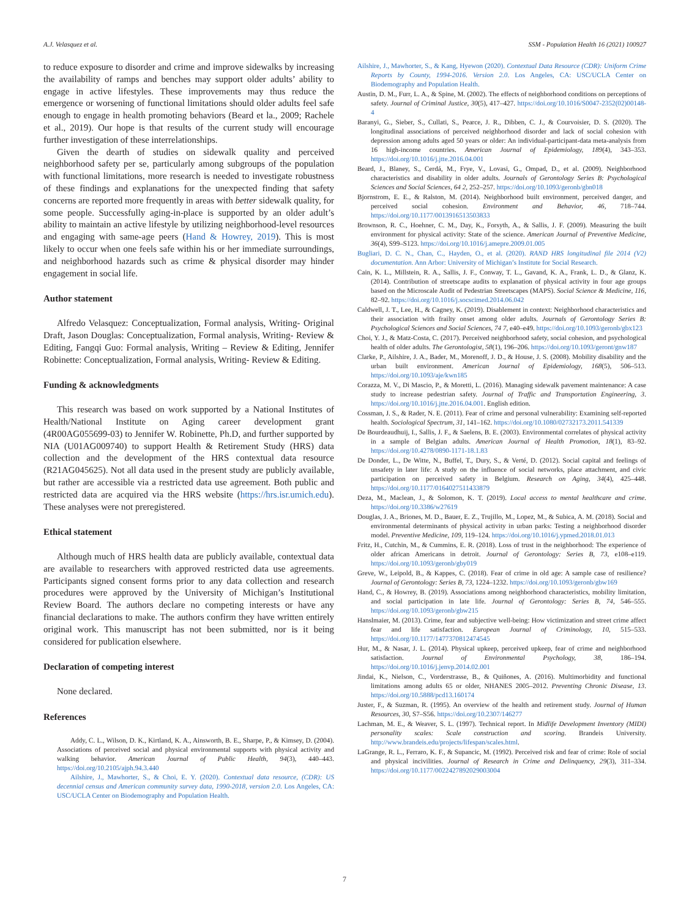A.J. Velasquez et al. SSM - Population Health 16 (2021) 100927
to reduce exposure to disorder and crime and improve sidewalks by increasing the availability of ramps and benches may support older adults’ ability to engage in active lifestyles. These improvements may thus reduce the emergence or worsening of functional limitations should older adults feel safe enough to engage in health promoting behaviors (Beard et la., 2009; Rachele et al., 2019). Our hope is that results of the current study will encourage further investigation of these interrelationships.
Given the dearth of studies on sidewalk quality and perceived neighborhood safety per se, particularly among subgroups of the population with functional limitations, more research is needed to investigate robustness of these findings and explanations for the unexpected finding that safety concerns are reported more frequently in areas with better sidewalk quality, for some people. Successfully aging-in-place is supported by an older adult’s ability to maintain an active lifestyle by utilizing neighborhood-level resources and engaging with same-age peers (Hand & Howrey, 2019). This is most likely to occur when one feels safe within his or her immediate surroundings, and neighborhood hazards such as crime & physical disorder may hinder engagement in social life.
Author statement
Alfredo Velasquez: Conceptualization, Formal analysis, Writing- Original Draft, Jason Douglas: Conceptualization, Formal analysis, Writing- Review & Editing, Fangqi Guo: Formal analysis, Writing – Review & Editing, Jennifer Robinette: Conceptualization, Formal analysis, Writing- Review & Editing.
Funding & acknowledgments
This research was based on work supported by a National Institutes of Health/National Institute on Aging career development grant (4R00AG055699-03) to Jennifer W. Robinette, Ph.D, and further supported by NIA (U01AG009740) to support Health & Retirement Study (HRS) data collection and the development of the HRS contextual data resource (R21AG045625). Not all data used in the present study are publicly available, but rather are accessible via a restricted data use agreement. Both public and restricted data are acquired via the HRS website (https://hrs.isr.umich.edu). These analyses were not preregistered.
Ethical statement
Although much of HRS health data are publicly available, contextual data are available to researchers with approved restricted data use agreements. Participants signed consent forms prior to any data collection and research procedures were approved by the University of Michigan’s Institutional Review Board. The authors declare no competing interests or have any financial declarations to make. The authors confirm they have written entirely original work. This manuscript has not been submitted, nor is it being considered for publication elsewhere.
Declaration of competing interest
None declared.
References
Addy, C. L., Wilson, D. K., Kirtland, K. A., Ainsworth, B. E., Sharpe, P., & Kimsey, D. (2004). Associations of perceived social and physical environmental supports with physical activity and walking behavior. American Journal of Public Health, 94(3), 440–443. https://doi.org/10.2105/ajph.94.3.440
Ailshire, J., Mawhorter, S., & Choi, E. Y. (2020). Contextual data resource, (CDR): US decennial census and American community survey data, 1990-2018, version 2.0. Los Angeles, CA: USC/UCLA Center on Biodemography and Population Health.
Ailshire, J., Mawhorter, S., & Kang, Hyewon (2020). Contextual Data Resource (CDR): Uniform Crime Reports by County, 1994-2016. Version 2.0. Los Angeles, CA: USC/UCLA Center on Biodemography and Population Health.
Austin, D. M., Furr, L. A., & Spine, M. (2002). The effects of neighborhood conditions on perceptions of safety. Journal of Criminal Justice, 30(5), 417–427. https://doi.org/10.1016/S0047-2352(02)00148-4
Baranyi, G., Sieber, S., Cullati, S., Pearce, J. R., Dibben, C. J., & Courvoisier, D. S. (2020). The longitudinal associations of perceived neighborhood disorder and lack of social cohesion with depression among adults aged 50 years or older: An individual-participant-data meta-analysis from 16 high-income countries. American Journal of Epidemiology, 189(4), 343–353. https://doi.org/10.1016/j.jtte.2016.04.001
Beard, J., Blaney, S., Cerdá, M., Frye, V., Lovasi, G., Ompad, D., et al. (2009). Neighborhood characteristics and disability in older adults. Journals of Gerontology Series B: Psychological Sciences and Social Sciences, 64 2, 252–257. https://doi.org/10.1093/geronb/gbn018
Bjornstrom, E. E., & Ralston, M. (2014). Neighborhood built environment, perceived danger, and perceived social cohesion. Environment and Behavior, 46, 718–744. https://doi.org/10.1177/0013916513503833
Brownson, R. C., Hoehner, C. M., Day, K., Forsyth, A., & Sallis, J. F. (2009). Measuring the built environment for physical activity: State of the science. American Journal of Preventive Medicine, 36(4), S99–S123. https://doi.org/10.1016/j.amepre.2009.01.005
Bugliari, D. C. N., Chan, C., Hayden, O., et al. (2020). RAND HRS longitudinal file 2014 (V2) documentation. Ann Arbor: University of Michigan’s Institute for Social Research.
Cain, K. L., Millstein, R. A., Sallis, J. F., Conway, T. L., Gavand, K. A., Frank, L. D., & Glanz, K. (2014). Contribution of streetscape audits to explanation of physical activity in four age groups based on the Microscale Audit of Pedestrian Streetscapes (MAPS). Social Science & Medicine, 116, 82–92. https://doi.org/10.1016/j.socscimed.2014.06.042
Caldwell, J. T., Lee, H., & Cagney, K. (2019). Disablement in context: Neighborhood characteristics and their association with frailty onset among older adults. Journals of Gerontology Series B: Psychological Sciences and Social Sciences, 74 7, e40–e49. https://doi.org/10.1093/geronb/gbx123
Choi, Y. J., & Matz-Costa, C. (2017). Perceived neighborhood safety, social cohesion, and psychological health of older adults. The Gerontologist, 58(1), 196–206. https://doi.org/10.1093/geront/gnw187
Clarke, P., Ailshire, J. A., Bader, M., Morenoff, J. D., & House, J. S. (2008). Mobility disability and the urban built environment. American Journal of Epidemiology, 168(5), 506–513. https://doi.org/10.1093/aje/kwn185
Corazza, M. V., Di Mascio, P., & Moretti, L. (2016). Managing sidewalk pavement maintenance: A case study to increase pedestrian safety. Journal of Traffic and Transportation Engineering, 3. https://doi.org/10.1016/j.jtte.2016.04.001. English edition.
Cossman, J. S., & Rader, N. E. (2011). Fear of crime and personal vulnerability: Examining self-reported health. Sociological Spectrum, 31, 141–162. https://doi.org/10.1080/02732173.2011.541339
De Bourdeaudhuij, I., Sallis, J. F., & Saelens, B. E. (2003). Environmental correlates of physical activity in a sample of Belgian adults. American Journal of Health Promotion, 18(1), 83–92. https://doi.org/10.4278/0890-1171-18.1.83
De Donder, L., De Witte, N., Buffel, T., Dury, S., & Verté, D. (2012). Social capital and feelings of unsafety in later life: A study on the influence of social networks, place attachment, and civic participation on perceived safety in Belgium. Research on Aging, 34(4), 425–448. https://doi.org/10.1177/0164027511433879
Deza, M., Maclean, J., & Solomon, K. T. (2019). Local access to mental healthcare and crime. https://doi.org/10.3386/w27619
Douglas, J. A., Briones, M. D., Bauer, E. Z., Trujillo, M., Lopez, M., & Subica, A. M. (2018). Social and environmental determinants of physical activity in urban parks: Testing a neighborhood disorder model. Preventive Medicine, 109, 119–124. https://doi.org/10.1016/j.ypmed.2018.01.013
Fritz, H., Cutchin, M., & Cummins, E. R. (2018). Loss of trust in the neighborhood: The experience of older african Americans in detroit. Journal of Gerontology: Series B, 73, e108–e119. https://doi.org/10.1093/geronb/gby019
Greve, W., Leipold, B., & Kappes, C. (2018). Fear of crime in old age: A sample case of resilience? Journal of Gerontology: Series B, 73, 1224–1232. https://doi.org/10.1093/geronb/gbw169
Hand, C., & Howrey, B. (2019). Associations among neighborhood characteristics, mobility limitation, and social participation in late life. Journal of Gerontology: Series B, 74, 546–555. https://doi.org/10.1093/geronb/gbw215
Hanslmaier, M. (2013). Crime, fear and subjective well-being: How victimization and street crime affect fear and life satisfaction. European Journal of Criminology, 10, 515–533. https://doi.org/10.1177/1477370812474545
Hur, M., & Nasar, J. L. (2014). Physical upkeep, perceived upkeep, fear of crime and neighborhood satisfaction. Journal of Environmental Psychology, 38, 186–194. https://doi.org/10.1016/j.jenvp.2014.02.001
Jindai, K., Nielson, C., Vorderstrasse, B., & Quiñones, A. (2016). Multimorbidity and functional limitations among adults 65 or older, NHANES 2005–2012. Preventing Chronic Disease, 13. https://doi.org/10.5888/pcd13.160174
Juster, F., & Suzman, R. (1995). An overview of the health and retirement study. Journal of Human Resources, 30, S7–S56. https://doi.org/10.2307/146277
Lachman, M. E., & Weaver, S. L. (1997). Technical report. In Midlife Development Inventory (MIDI) personality scales: Scale construction and scoring. Brandeis University. http://www.brandeis.edu/projects/lifespan/scales.html.
LaGrange, R. L., Ferraro, K. F., & Supancic, M. (1992). Perceived risk and fear of crime: Role of social and physical incivilities. Journal of Research in Crime and Delinquency, 29(3), 311–334. https://doi.org/10.1177/0022427892029003004
7